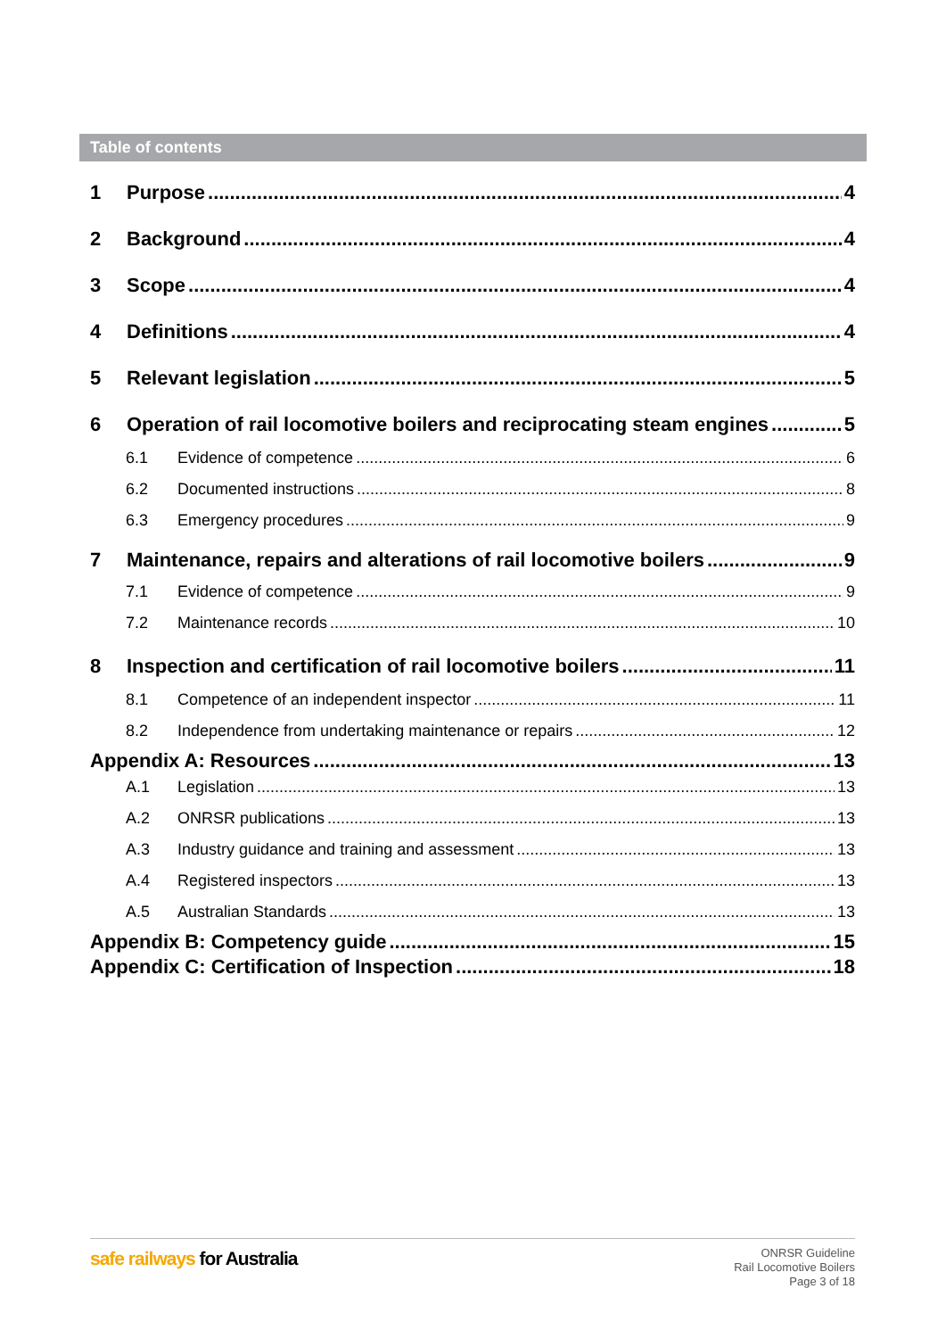Table of contents
1 Purpose 4
2 Background 4
3 Scope 4
4 Definitions 4
5 Relevant legislation 5
6 Operation of rail locomotive boilers and reciprocating steam engines 5
6.1 Evidence of competence 6
6.2 Documented instructions 8
6.3 Emergency procedures 9
7 Maintenance, repairs and alterations of rail locomotive boilers 9
7.1 Evidence of competence 9
7.2 Maintenance records 10
8 Inspection and certification of rail locomotive boilers 11
8.1 Competence of an independent inspector 11
8.2 Independence from undertaking maintenance or repairs 12
Appendix A: Resources 13
A.1 Legislation 13
A.2 ONRSR publications 13
A.3 Industry guidance and training and assessment 13
A.4 Registered inspectors 13
A.5 Australian Standards 13
Appendix B: Competency guide 15
Appendix C: Certification of Inspection 18
safe railways for Australia
ONRSR Guideline
Rail Locomotive Boilers
Page 3 of 18